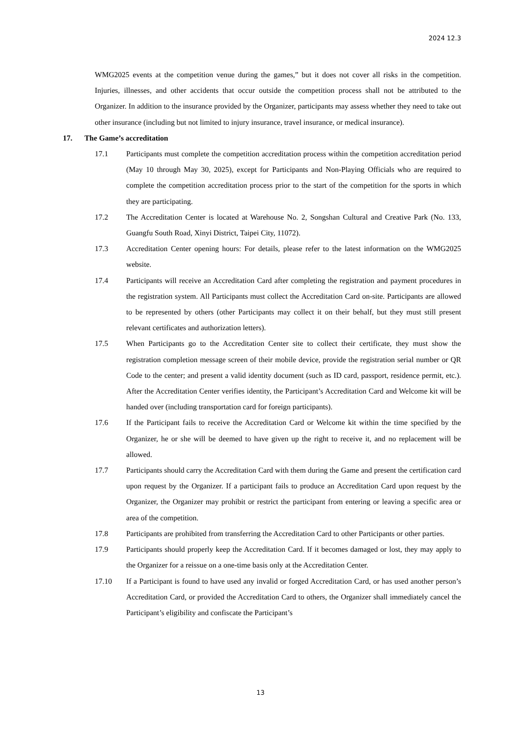2024 12.3
WMG2025 events at the competition venue during the games,” but it does not cover all risks in the competition. Injuries, illnesses, and other accidents that occur outside the competition process shall not be attributed to the Organizer. In addition to the insurance provided by the Organizer, participants may assess whether they need to take out other insurance (including but not limited to injury insurance, travel insurance, or medical insurance).
17. The Game’s accreditation
17.1 Participants must complete the competition accreditation process within the competition accreditation period (May 10 through May 30, 2025), except for Participants and Non-Playing Officials who are required to complete the competition accreditation process prior to the start of the competition for the sports in which they are participating.
17.2 The Accreditation Center is located at Warehouse No. 2, Songshan Cultural and Creative Park (No. 133, Guangfu South Road, Xinyi District, Taipei City, 11072).
17.3 Accreditation Center opening hours: For details, please refer to the latest information on the WMG2025 website.
17.4 Participants will receive an Accreditation Card after completing the registration and payment procedures in the registration system. All Participants must collect the Accreditation Card on-site. Participants are allowed to be represented by others (other Participants may collect it on their behalf, but they must still present relevant certificates and authorization letters).
17.5 When Participants go to the Accreditation Center site to collect their certificate, they must show the registration completion message screen of their mobile device, provide the registration serial number or QR Code to the center; and present a valid identity document (such as ID card, passport, residence permit, etc.). After the Accreditation Center verifies identity, the Participant’s Accreditation Card and Welcome kit will be handed over (including transportation card for foreign participants).
17.6 If the Participant fails to receive the Accreditation Card or Welcome kit within the time specified by the Organizer, he or she will be deemed to have given up the right to receive it, and no replacement will be allowed.
17.7 Participants should carry the Accreditation Card with them during the Game and present the certification card upon request by the Organizer. If a participant fails to produce an Accreditation Card upon request by the Organizer, the Organizer may prohibit or restrict the participant from entering or leaving a specific area or area of the competition.
17.8 Participants are prohibited from transferring the Accreditation Card to other Participants or other parties.
17.9 Participants should properly keep the Accreditation Card. If it becomes damaged or lost, they may apply to the Organizer for a reissue on a one-time basis only at the Accreditation Center.
17.10 If a Participant is found to have used any invalid or forged Accreditation Card, or has used another person’s Accreditation Card, or provided the Accreditation Card to others, the Organizer shall immediately cancel the Participant’s eligibility and confiscate the Participant’s
13